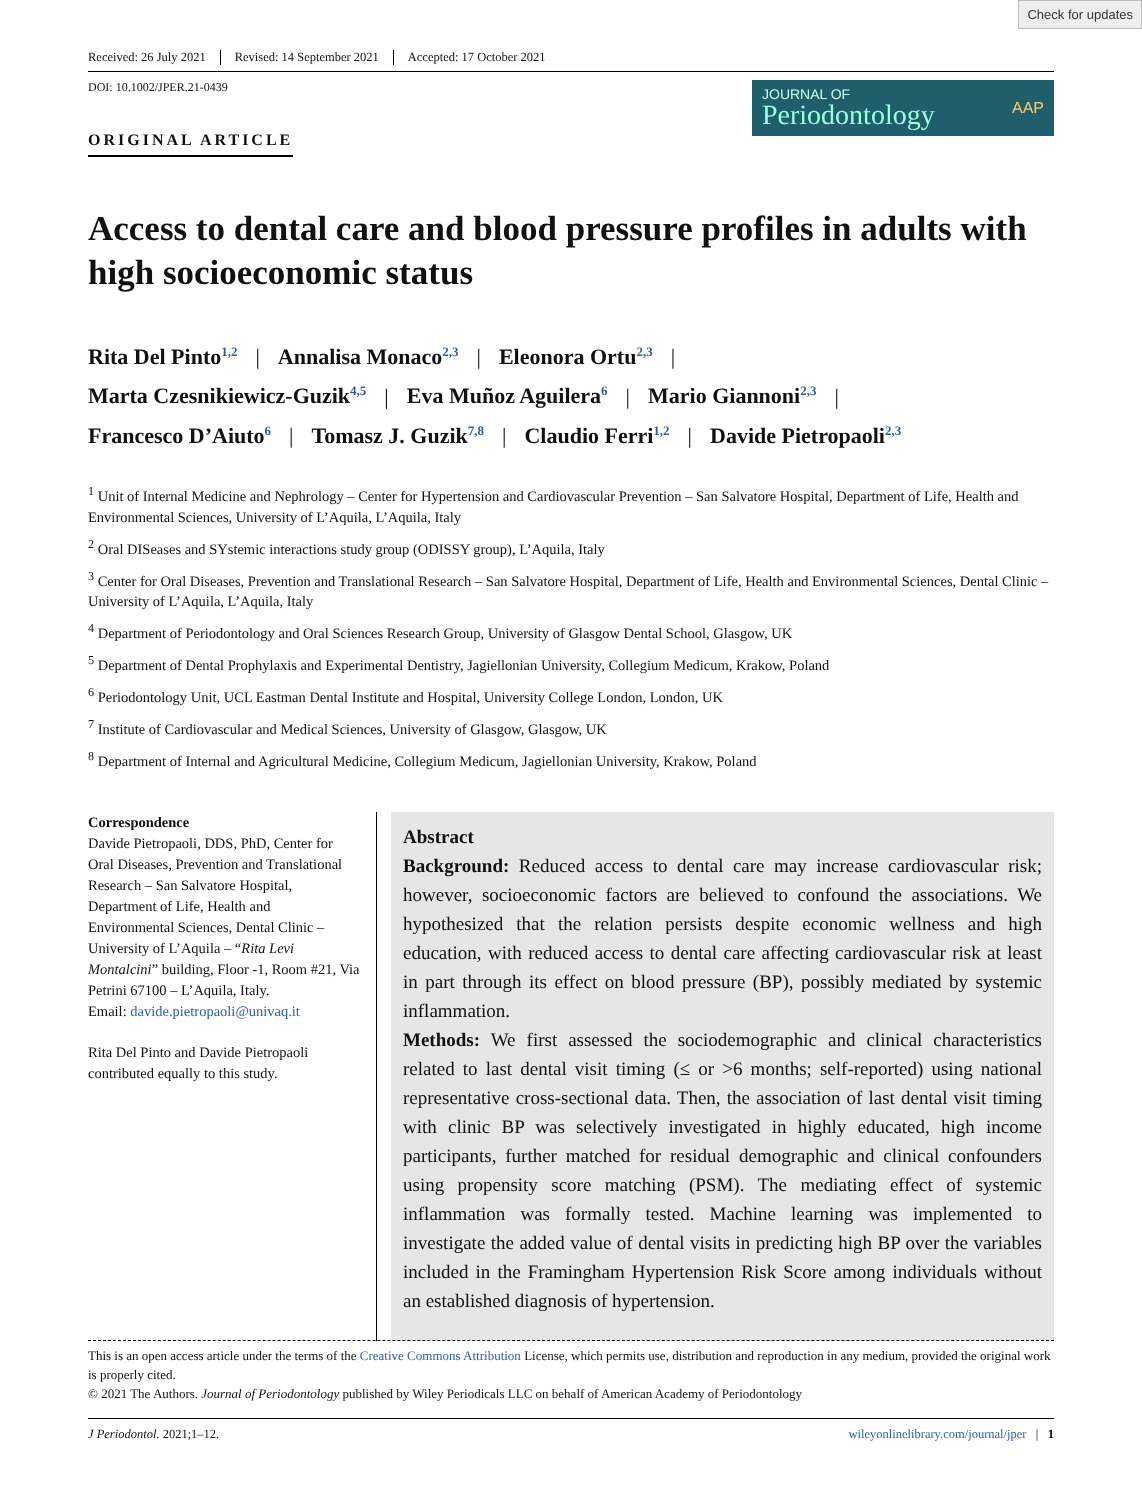Check for updates
Received: 26 July 2021 Revised: 14 September 2021 Accepted: 17 October 2021
DOI: 10.1002/JPER.21-0439
ORIGINAL ARTICLE
JOURNAL OF
Periodontology
AAP
Access to dental care and blood pressure profiles in adults with high socioeconomic status
Rita Del Pinto<sup>1,2</sup> | Annalisa Monaco<sup>2,3</sup> | Eleonora Ortu<sup>2,3</sup> |
Marta Czesnikiewicz-Guzik<sup>4,5</sup> | Eva Muñoz Aguilera<sup>6</sup> | Mario Giannoni<sup>2,3</sup> |
Francesco D’Aiuto<sup>6</sup> | Tomasz J. Guzik<sup>7,8</sup> | Claudio Ferri<sup>1,2</sup> | Davide Pietropaoli<sup>2,3</sup>
<sup>1</sup> Unit of Internal Medicine and Nephrology – Center for Hypertension and Cardiovascular Prevention – San Salvatore Hospital, Department of Life, Health and Environmental Sciences, University of L’Aquila, L’Aquila, Italy
<sup>2</sup> Oral DISeases and SYstemic interactions study group (ODISSY group), L’Aquila, Italy
<sup>3</sup> Center for Oral Diseases, Prevention and Translational Research – San Salvatore Hospital, Department of Life, Health and Environmental Sciences, Dental Clinic – University of L’Aquila, L’Aquila, Italy
<sup>4</sup> Department of Periodontology and Oral Sciences Research Group, University of Glasgow Dental School, Glasgow, UK
<sup>5</sup> Department of Dental Prophylaxis and Experimental Dentistry, Jagiellonian University, Collegium Medicum, Krakow, Poland
<sup>6</sup> Periodontology Unit, UCL Eastman Dental Institute and Hospital, University College London, London, UK
<sup>7</sup> Institute of Cardiovascular and Medical Sciences, University of Glasgow, Glasgow, UK
<sup>8</sup> Department of Internal and Agricultural Medicine, Collegium Medicum, Jagiellonian University, Krakow, Poland
Correspondence
Davide Pietropaoli, DDS, PhD, Center for Oral Diseases, Prevention and Translational Research – San Salvatore Hospital, Department of Life, Health and Environmental Sciences, Dental Clinic – University of L’Aquila – “Rita Levi Montalcini” building, Floor -1, Room #21, Via Petrini 67100 – L’Aquila, Italy.
Email: davide.pietropaoli@univaq.it
Rita Del Pinto and Davide Pietropaoli contributed equally to this study.
Abstract
Background: Reduced access to dental care may increase cardiovascular risk; however, socioeconomic factors are believed to confound the associations. We hypothesized that the relation persists despite economic wellness and high education, with reduced access to dental care affecting cardiovascular risk at least in part through its effect on blood pressure (BP), possibly mediated by systemic inflammation.
Methods: We first assessed the sociodemographic and clinical characteristics related to last dental visit timing (≤ or >6 months; self-reported) using national representative cross-sectional data. Then, the association of last dental visit timing with clinic BP was selectively investigated in highly educated, high income participants, further matched for residual demographic and clinical confounders using propensity score matching (PSM). The mediating effect of systemic inflammation was formally tested. Machine learning was implemented to investigate the added value of dental visits in predicting high BP over the variables included in the Framingham Hypertension Risk Score among individuals without an established diagnosis of hypertension.
This is an open access article under the terms of the Creative Commons Attribution License, which permits use, distribution and reproduction in any medium, provided the original work is properly cited.
© 2021 The Authors. Journal of Periodontology published by Wiley Periodicals LLC on behalf of American Academy of Periodontology
J Periodontol. 2021;1–12. wileyonlinelibrary.com/journal/jper | 1